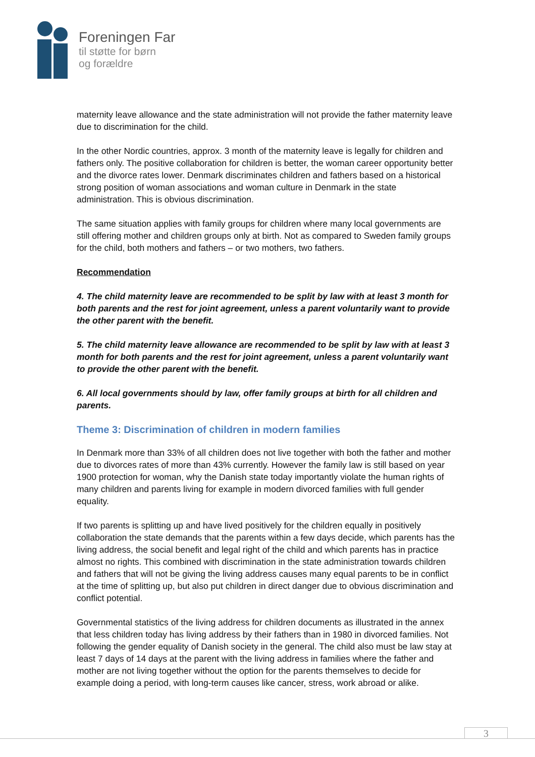Foreningen Far
til støtte for børn
og forældre
maternity leave allowance and the state administration will not provide the father maternity leave due to discrimination for the child.
In the other Nordic countries, approx. 3 month of the maternity leave is legally for children and fathers only. The positive collaboration for children is better, the woman career opportunity better and the divorce rates lower. Denmark discriminates children and fathers based on a historical strong position of woman associations and woman culture in Denmark in the state administration. This is obvious discrimination.
The same situation applies with family groups for children where many local governments are still offering mother and children groups only at birth. Not as compared to Sweden family groups for the child, both mothers and fathers – or two mothers, two fathers.
Recommendation
4. The child maternity leave are recommended to be split by law with at least 3 month for both parents and the rest for joint agreement, unless a parent voluntarily want to provide the other parent with the benefit.
5. The child maternity leave allowance are recommended to be split by law with at least 3 month for both parents and the rest for joint agreement, unless a parent voluntarily want to provide the other parent with the benefit.
6. All local governments should by law, offer family groups at birth for all children and parents.
Theme 3: Discrimination of children in modern families
In Denmark more than 33% of all children does not live together with both the father and mother due to divorces rates of more than 43% currently. However the family law is still based on year 1900 protection for woman, why the Danish state today importantly violate the human rights of many children and parents living for example in modern divorced families with full gender equality.
If two parents is splitting up and have lived positively for the children equally in positively collaboration the state demands that the parents within a few days decide, which parents has the living address, the social benefit and legal right of the child and which parents has in practice almost no rights. This combined with discrimination in the state administration towards children and fathers that will not be giving the living address causes many equal parents to be in conflict at the time of splitting up, but also put children in direct danger due to obvious discrimination and conflict potential.
Governmental statistics of the living address for children documents as illustrated in the annex that less children today has living address by their fathers than in 1980 in divorced families. Not following the gender equality of Danish society in the general. The child also must be law stay at least 7 days of 14 days at the parent with the living address in families where the father and mother are not living together without the option for the parents themselves to decide for example doing a period, with long-term causes like cancer, stress, work abroad or alike.
3